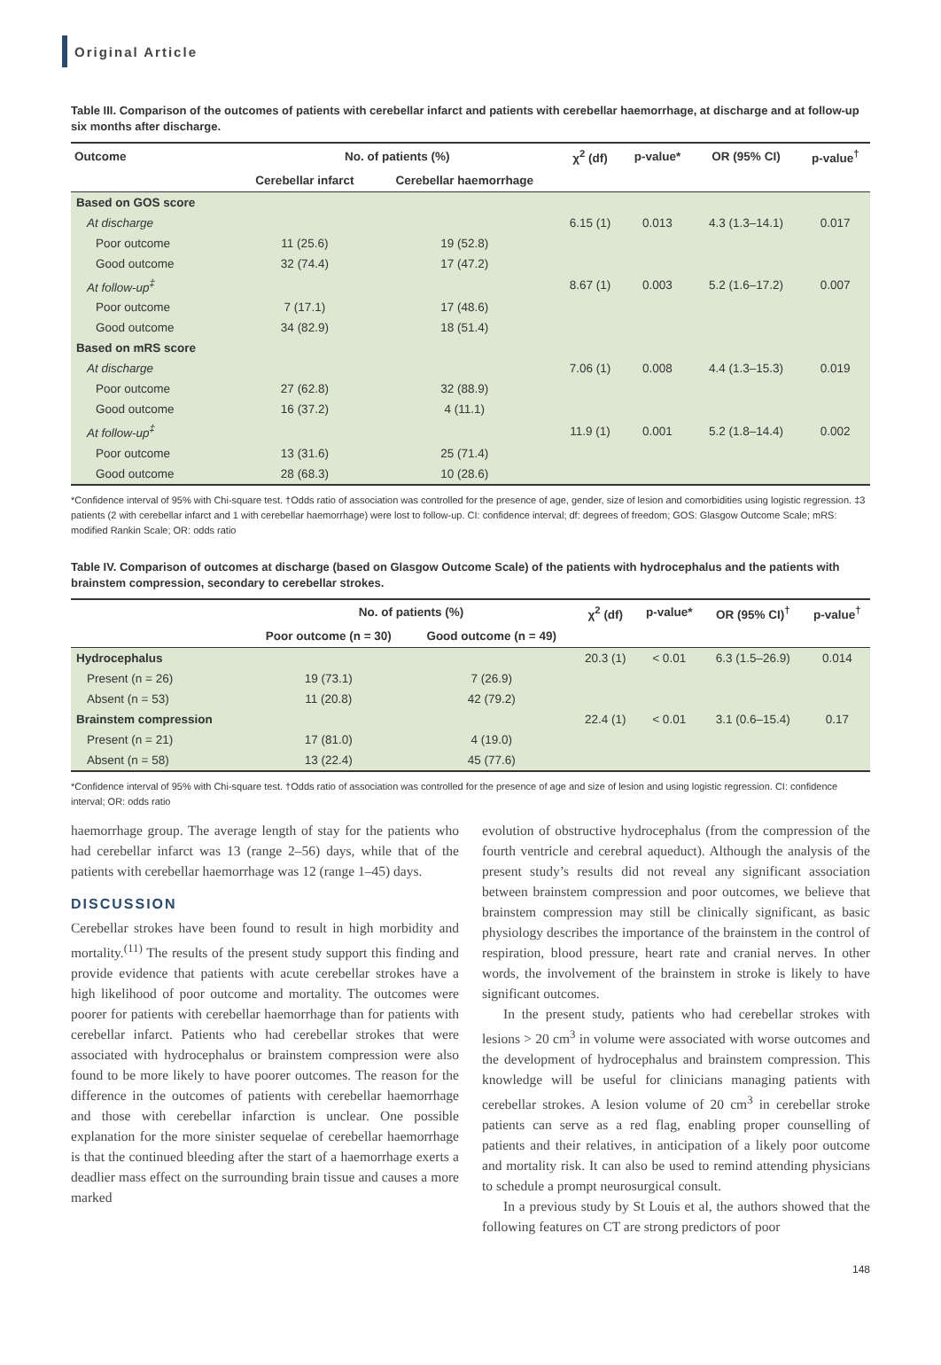Original Article
Table III. Comparison of the outcomes of patients with cerebellar infarct and patients with cerebellar haemorrhage, at discharge and at follow-up six months after discharge.
| Outcome | No. of patients (%) | | χ<sup>2</sup> (df) | p-value* | OR (95% CI) | p-value<sup>†</sup> |
| --- | --- | --- | --- | --- | --- | --- |
| | Cerebellar infarct | Cerebellar haemorrhage | | | | |
| Based on GOS score | | | | | | |
| At discharge | | | 6.15 (1) | 0.013 | 4.3 (1.3–14.1) | 0.017 |
| Poor outcome | 11 (25.6) | 19 (52.8) | | | | |
| Good outcome | 32 (74.4) | 17 (47.2) | | | | |
| At follow-up<sup>‡</sup> | | | 8.67 (1) | 0.003 | 5.2 (1.6–17.2) | 0.007 |
| Poor outcome | 7 (17.1) | 17 (48.6) | | | | |
| Good outcome | 34 (82.9) | 18 (51.4) | | | | |
| Based on mRS score | | | | | | |
| At discharge | | | 7.06 (1) | 0.008 | 4.4 (1.3–15.3) | 0.019 |
| Poor outcome | 27 (62.8) | 32 (88.9) | | | | |
| Good outcome | 16 (37.2) | 4 (11.1) | | | | |
| At follow-up<sup>‡</sup> | | | 11.9 (1) | 0.001 | 5.2 (1.8–14.4) | 0.002 |
| Poor outcome | 13 (31.6) | 25 (71.4) | | | | |
| Good outcome | 28 (68.3) | 10 (28.6) | | | | |
*Confidence interval of 95% with Chi-square test. †Odds ratio of association was controlled for the presence of age, gender, size of lesion and comorbidities using logistic regression. ‡3 patients (2 with cerebellar infarct and 1 with cerebellar haemorrhage) were lost to follow-up. CI: confidence interval; df: degrees of freedom; GOS: Glasgow Outcome Scale; mRS: modified Rankin Scale; OR: odds ratio
Table IV. Comparison of outcomes at discharge (based on Glasgow Outcome Scale) of the patients with hydrocephalus and the patients with brainstem compression, secondary to cerebellar strokes.
| | No. of patients (%) | | χ<sup>2</sup> (df) | p-value* | OR (95% CI)<sup>†</sup> | p-value<sup>†</sup> |
| --- | --- | --- | --- | --- | --- | --- |
| | Poor outcome (n = 30) | Good outcome (n = 49) | | | | |
| Hydrocephalus | | | 20.3 (1) | < 0.01 | 6.3 (1.5–26.9) | 0.014 |
| Present (n = 26) | 19 (73.1) | 7 (26.9) | | | | |
| Absent (n = 53) | 11 (20.8) | 42 (79.2) | | | | |
| Brainstem compression | | | 22.4 (1) | < 0.01 | 3.1 (0.6–15.4) | 0.17 |
| Present (n = 21) | 17 (81.0) | 4 (19.0) | | | | |
| Absent (n = 58) | 13 (22.4) | 45 (77.6) | | | | |
*Confidence interval of 95% with Chi-square test. †Odds ratio of association was controlled for the presence of age and size of lesion and using logistic regression. CI: confidence interval; OR: odds ratio
haemorrhage group. The average length of stay for the patients who had cerebellar infarct was 13 (range 2–56) days, while that of the patients with cerebellar haemorrhage was 12 (range 1–45) days.
DISCUSSION
Cerebellar strokes have been found to result in high morbidity and mortality.<sup>(11)</sup> The results of the present study support this finding and provide evidence that patients with acute cerebellar strokes have a high likelihood of poor outcome and mortality. The outcomes were poorer for patients with cerebellar haemorrhage than for patients with cerebellar infarct. Patients who had cerebellar strokes that were associated with hydrocephalus or brainstem compression were also found to be more likely to have poorer outcomes. The reason for the difference in the outcomes of patients with cerebellar haemorrhage and those with cerebellar infarction is unclear. One possible explanation for the more sinister sequelae of cerebellar haemorrhage is that the continued bleeding after the start of a haemorrhage exerts a deadlier mass effect on the surrounding brain tissue and causes a more marked
evolution of obstructive hydrocephalus (from the compression of the fourth ventricle and cerebral aqueduct). Although the analysis of the present study’s results did not reveal any significant association between brainstem compression and poor outcomes, we believe that brainstem compression may still be clinically significant, as basic physiology describes the importance of the brainstem in the control of respiration, blood pressure, heart rate and cranial nerves. In other words, the involvement of the brainstem in stroke is likely to have significant outcomes.
In the present study, patients who had cerebellar strokes with lesions > 20 cm<sup>3</sup> in volume were associated with worse outcomes and the development of hydrocephalus and brainstem compression. This knowledge will be useful for clinicians managing patients with cerebellar strokes. A lesion volume of 20 cm<sup>3</sup> in cerebellar stroke patients can serve as a red flag, enabling proper counselling of patients and their relatives, in anticipation of a likely poor outcome and mortality risk. It can also be used to remind attending physicians to schedule a prompt neurosurgical consult.
In a previous study by St Louis et al, the authors showed that the following features on CT are strong predictors of poor
148